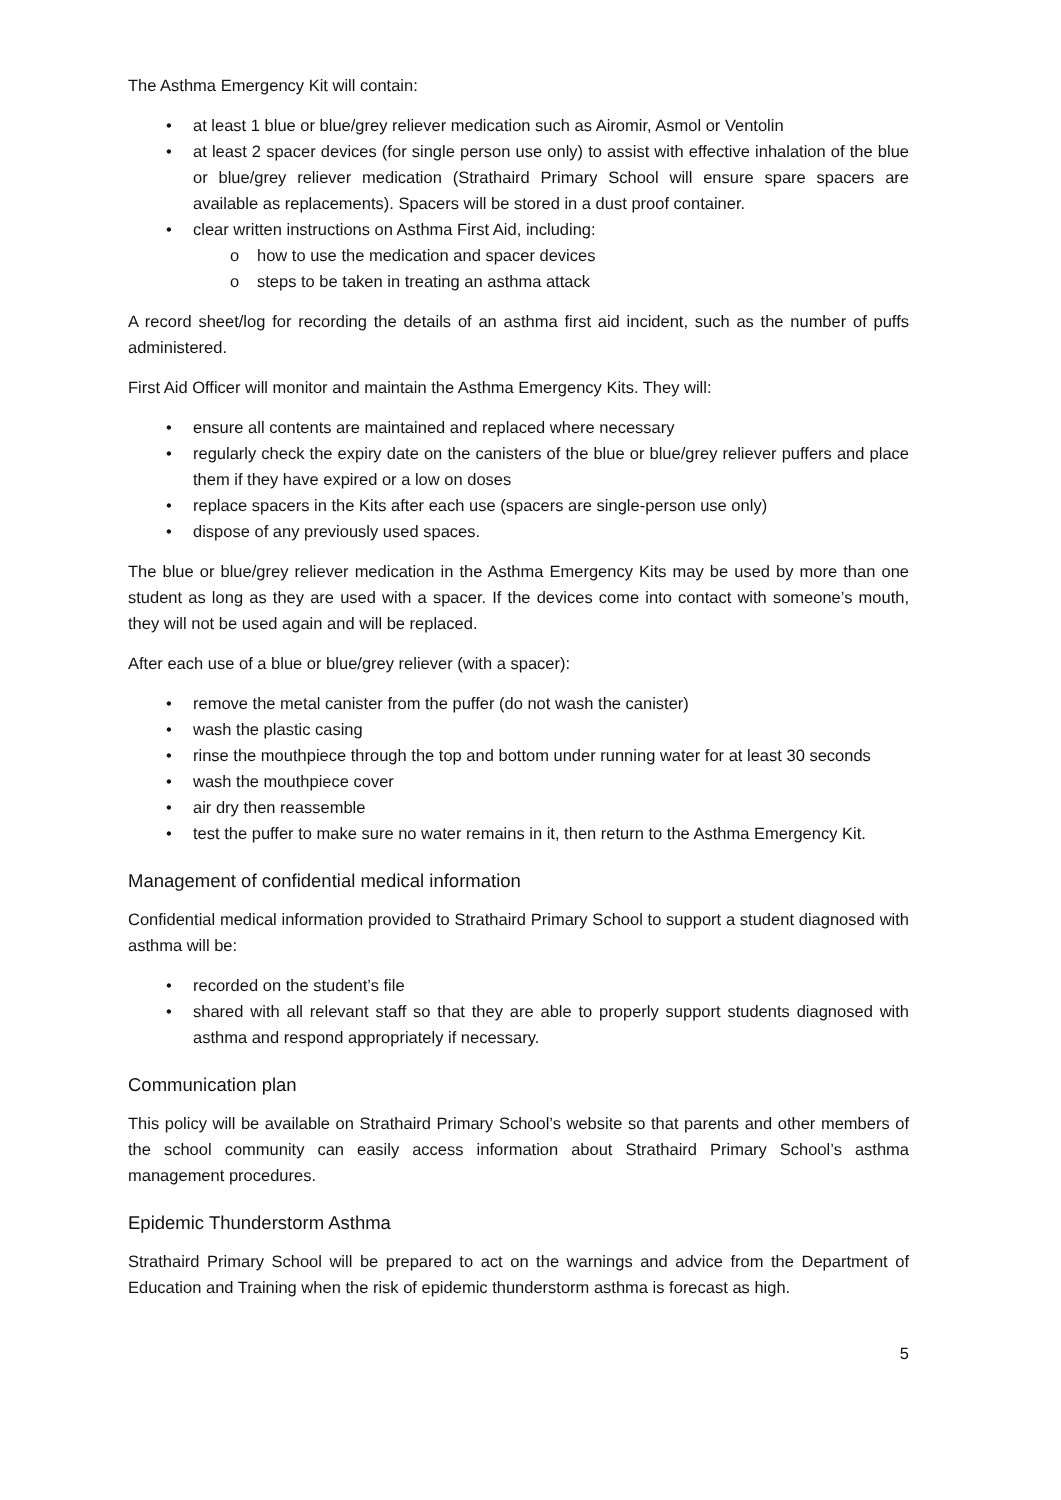The Asthma Emergency Kit will contain:
• at least 1 blue or blue/grey reliever medication such as Airomir, Asmol or Ventolin
• at least 2 spacer devices (for single person use only) to assist with effective inhalation of the blue or blue/grey reliever medication (Strathaird Primary School will ensure spare spacers are available as replacements). Spacers will be stored in a dust proof container.
• clear written instructions on Asthma First Aid, including:
o how to use the medication and spacer devices
o steps to be taken in treating an asthma attack
A record sheet/log for recording the details of an asthma first aid incident, such as the number of puffs administered.
First Aid Officer will monitor and maintain the Asthma Emergency Kits. They will:
• ensure all contents are maintained and replaced where necessary
• regularly check the expiry date on the canisters of the blue or blue/grey reliever puffers and place them if they have expired or a low on doses
• replace spacers in the Kits after each use (spacers are single-person use only)
• dispose of any previously used spaces.
The blue or blue/grey reliever medication in the Asthma Emergency Kits may be used by more than one student as long as they are used with a spacer. If the devices come into contact with someone’s mouth, they will not be used again and will be replaced.
After each use of a blue or blue/grey reliever (with a spacer):
• remove the metal canister from the puffer (do not wash the canister)
• wash the plastic casing
• rinse the mouthpiece through the top and bottom under running water for at least 30 seconds
• wash the mouthpiece cover
• air dry then reassemble
• test the puffer to make sure no water remains in it, then return to the Asthma Emergency Kit.
Management of confidential medical information
Confidential medical information provided to Strathaird Primary School to support a student diagnosed with asthma will be:
• recorded on the student’s file
• shared with all relevant staff so that they are able to properly support students diagnosed with asthma and respond appropriately if necessary.
Communication plan
This policy will be available on Strathaird Primary School’s website so that parents and other members of the school community can easily access information about Strathaird Primary School’s asthma management procedures.
Epidemic Thunderstorm Asthma
Strathaird Primary School will be prepared to act on the warnings and advice from the Department of Education and Training when the risk of epidemic thunderstorm asthma is forecast as high.
5